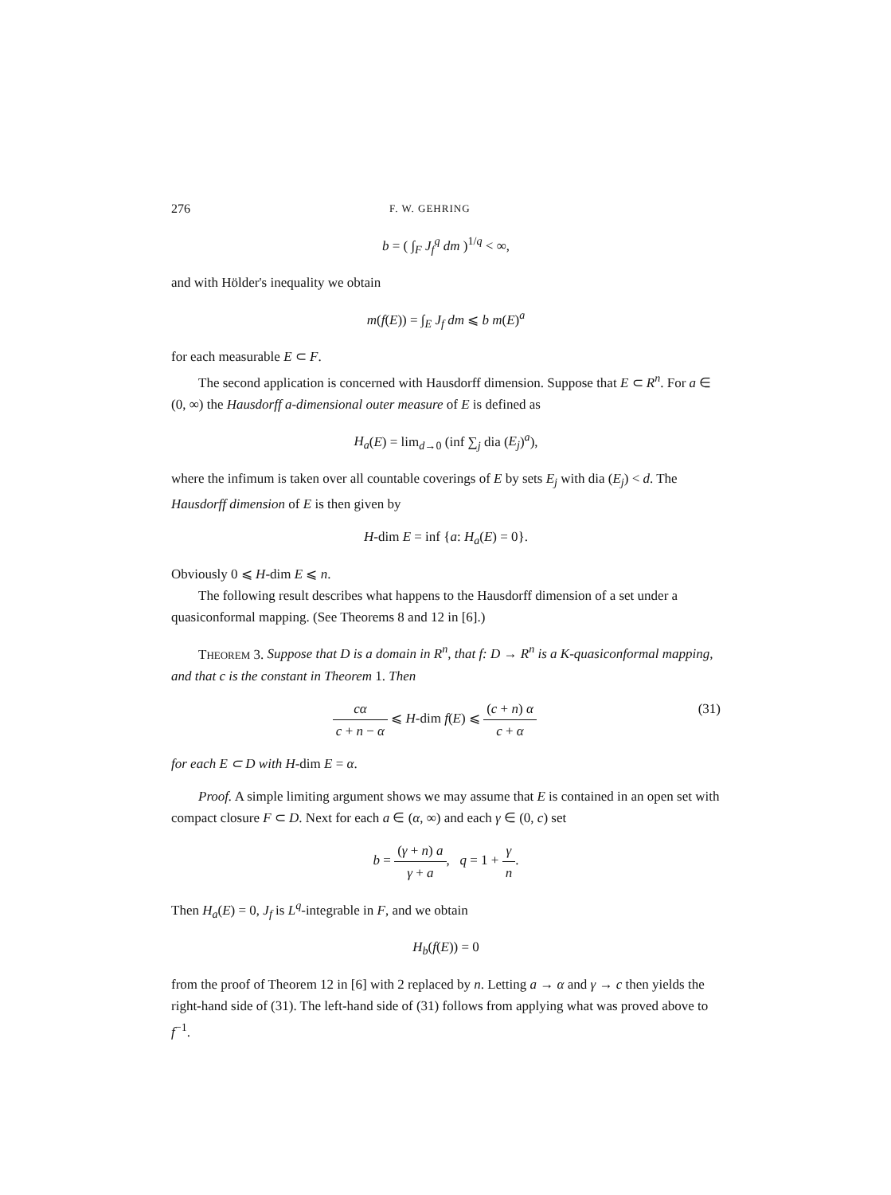276 F. W. GEHRING
b = ( ∫<sub>F</sub> J<sub>f</sub><sup>q</sup> dm )<sup>1/q</sup> < ∞,
and with Hölder's inequality we obtain
m(f(E)) = ∫<sub>E</sub> J<sub>f</sub> dm ⩽ b m(E)<sup>a</sup>
for each measurable E ⊂ F.
The second application is concerned with Hausdorff dimension. Suppose that E ⊂ R<sup>n</sup>. For a ∈ (0, ∞) the Hausdorff a-dimensional outer measure of E is defined as
H<sub>a</sub>(E) = lim<sub>d→0</sub> (inf ∑<sub>j</sub> dia (E<sub>j</sub>)<sup>a</sup>),
where the infimum is taken over all countable coverings of E by sets E<sub>j</sub> with dia (E<sub>j</sub>) < d. The Hausdorff dimension of E is then given by
H-dim E = inf {a: H<sub>a</sub>(E) = 0}.
Obviously 0 ⩽ H-dim E ⩽ n.
The following result describes what happens to the Hausdorff dimension of a set under a quasiconformal mapping. (See Theorems 8 and 12 in [6].)
THEOREM 3. Suppose that D is a domain in R<sup>n</sup>, that f: D → R<sup>n</sup> is a K-quasiconformal mapping, and that c is the constant in Theorem 1. Then
cα c + n − α ⩽ H-dim f(E) ⩽ (c + n) α c + α (31)
for each E ⊂ D with H-dim E = α.
Proof. A simple limiting argument shows we may assume that E is contained in an open set with compact closure F ⊂ D. Next for each a ∈ (α, ∞) and each γ ∈ (0, c) set
b = (γ + n) a γ + a, q = 1 + γ n.
Then H<sub>a</sub>(E) = 0, J<sub>f</sub> is L<sup>q</sup>-integrable in F, and we obtain
H<sub>b</sub>(f(E)) = 0
from the proof of Theorem 12 in [6] with 2 replaced by n. Letting a → α and γ → c then yields the right-hand side of (31). The left-hand side of (31) follows from applying what was proved above to f<sup>−1</sup>.